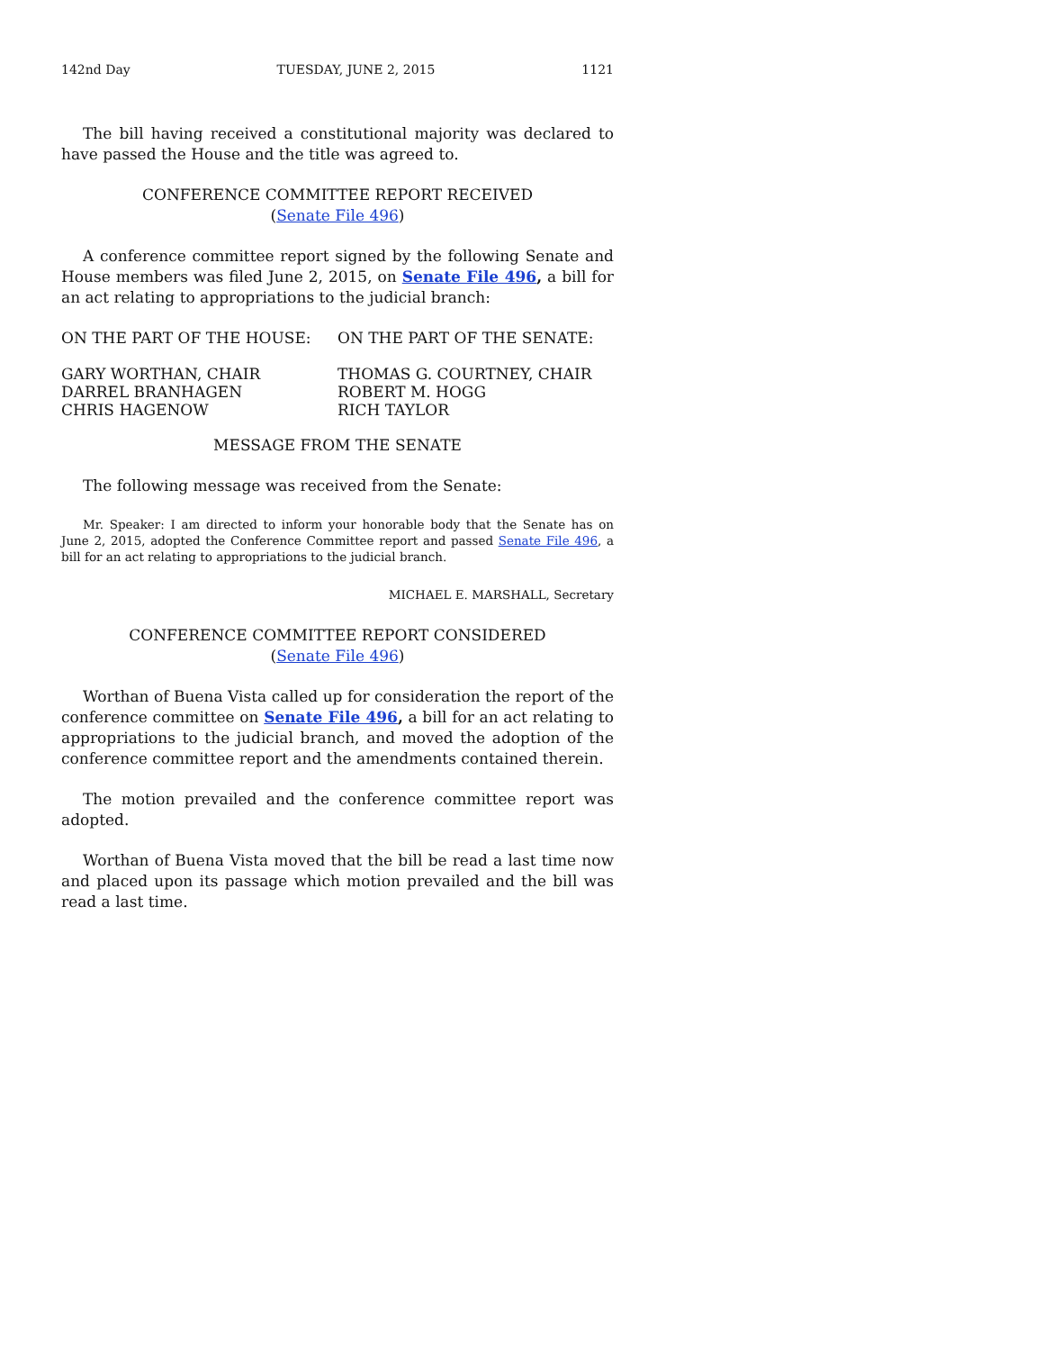142nd Day TUESDAY, JUNE 2, 2015 1121
The bill having received a constitutional majority was declared to have passed the House and the title was agreed to.
CONFERENCE COMMITTEE REPORT RECEIVED
(Senate File 496)
A conference committee report signed by the following Senate and House members was filed June 2, 2015, on Senate File 496, a bill for an act relating to appropriations to the judicial branch:
ON THE PART OF THE HOUSE: ON THE PART OF THE SENATE:
GARY WORTHAN, CHAIR
DARREL BRANHAGEN
CHRIS HAGENOW
THOMAS G. COURTNEY, CHAIR
ROBERT M. HOGG
RICH TAYLOR
MESSAGE FROM THE SENATE
The following message was received from the Senate:
Mr. Speaker: I am directed to inform your honorable body that the Senate has on June 2, 2015, adopted the Conference Committee report and passed Senate File 496, a bill for an act relating to appropriations to the judicial branch.
MICHAEL E. MARSHALL, Secretary
CONFERENCE COMMITTEE REPORT CONSIDERED
(Senate File 496)
Worthan of Buena Vista called up for consideration the report of the conference committee on Senate File 496, a bill for an act relating to appropriations to the judicial branch, and moved the adoption of the conference committee report and the amendments contained therein.
The motion prevailed and the conference committee report was adopted.
Worthan of Buena Vista moved that the bill be read a last time now and placed upon its passage which motion prevailed and the bill was read a last time.